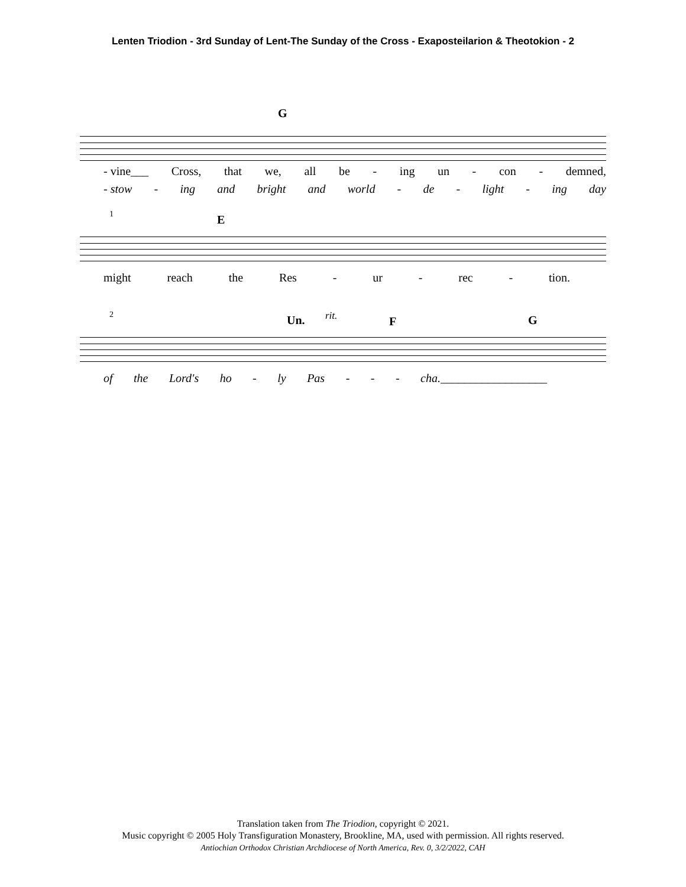Lenten Triodion - 3rd Sunday of Lent-The Sunday of the Cross - Exaposteilarion & Theotokion - 2
G
- vine___ Cross, that we, all be - ing un - con - demned,
- stow - ing and bright and world - de - light - ing day
1 E
might reach the Res - ur - rec - tion.
2 Un. rit. F G
of the Lord's ho - ly Pas - - - cha.__________________
Translation taken from The Triodion, copyright © 2021.
Music copyright © 2005 Holy Transfiguration Monastery, Brookline, MA, used with permission. All rights reserved.
Antiochian Orthodox Christian Archdiocese of North America, Rev. 0, 3/2/2022, CAH